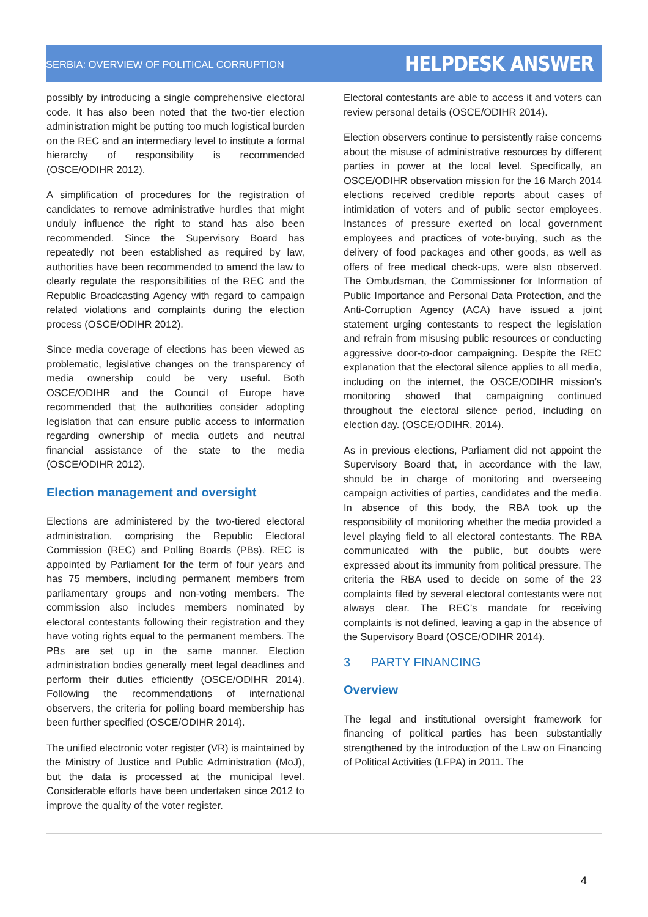SERBIA: OVERVIEW OF POLITICAL CORRUPTION HELPDESK ANSWER
possibly by introducing a single comprehensive electoral code. It has also been noted that the two-tier election administration might be putting too much logistical burden on the REC and an intermediary level to institute a formal hierarchy of responsibility is recommended (OSCE/ODIHR 2012).
A simplification of procedures for the registration of candidates to remove administrative hurdles that might unduly influence the right to stand has also been recommended. Since the Supervisory Board has repeatedly not been established as required by law, authorities have been recommended to amend the law to clearly regulate the responsibilities of the REC and the Republic Broadcasting Agency with regard to campaign related violations and complaints during the election process (OSCE/ODIHR 2012).
Since media coverage of elections has been viewed as problematic, legislative changes on the transparency of media ownership could be very useful. Both OSCE/ODIHR and the Council of Europe have recommended that the authorities consider adopting legislation that can ensure public access to information regarding ownership of media outlets and neutral financial assistance of the state to the media (OSCE/ODIHR 2012).
Election management and oversight
Elections are administered by the two-tiered electoral administration, comprising the Republic Electoral Commission (REC) and Polling Boards (PBs). REC is appointed by Parliament for the term of four years and has 75 members, including permanent members from parliamentary groups and non-voting members. The commission also includes members nominated by electoral contestants following their registration and they have voting rights equal to the permanent members. The PBs are set up in the same manner. Election administration bodies generally meet legal deadlines and perform their duties efficiently (OSCE/ODIHR 2014). Following the recommendations of international observers, the criteria for polling board membership has been further specified (OSCE/ODIHR 2014).
The unified electronic voter register (VR) is maintained by the Ministry of Justice and Public Administration (MoJ), but the data is processed at the municipal level. Considerable efforts have been undertaken since 2012 to improve the quality of the voter register.
Electoral contestants are able to access it and voters can review personal details (OSCE/ODIHR 2014).
Election observers continue to persistently raise concerns about the misuse of administrative resources by different parties in power at the local level. Specifically, an OSCE/ODIHR observation mission for the 16 March 2014 elections received credible reports about cases of intimidation of voters and of public sector employees. Instances of pressure exerted on local government employees and practices of vote-buying, such as the delivery of food packages and other goods, as well as offers of free medical check-ups, were also observed. The Ombudsman, the Commissioner for Information of Public Importance and Personal Data Protection, and the Anti-Corruption Agency (ACA) have issued a joint statement urging contestants to respect the legislation and refrain from misusing public resources or conducting aggressive door-to-door campaigning. Despite the REC explanation that the electoral silence applies to all media, including on the internet, the OSCE/ODIHR mission’s monitoring showed that campaigning continued throughout the electoral silence period, including on election day. (OSCE/ODIHR, 2014).
As in previous elections, Parliament did not appoint the Supervisory Board that, in accordance with the law, should be in charge of monitoring and overseeing campaign activities of parties, candidates and the media. In absence of this body, the RBA took up the responsibility of monitoring whether the media provided a level playing field to all electoral contestants. The RBA communicated with the public, but doubts were expressed about its immunity from political pressure. The criteria the RBA used to decide on some of the 23 complaints filed by several electoral contestants were not always clear. The REC’s mandate for receiving complaints is not defined, leaving a gap in the absence of the Supervisory Board (OSCE/ODIHR 2014).
3 PARTY FINANCING
Overview
The legal and institutional oversight framework for financing of political parties has been substantially strengthened by the introduction of the Law on Financing of Political Activities (LFPA) in 2011. The
4